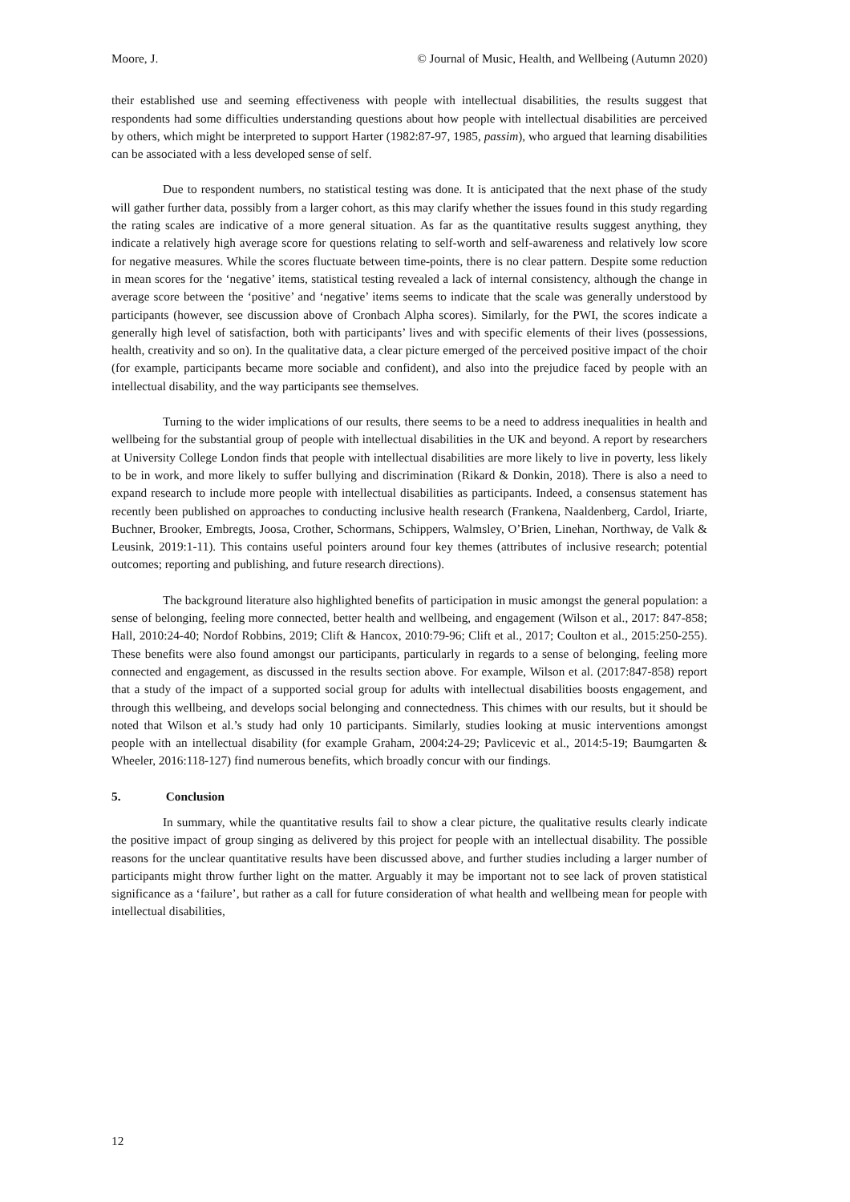Moore, J. © Journal of Music, Health, and Wellbeing (Autumn 2020)
their established use and seeming effectiveness with people with intellectual disabilities, the results suggest that respondents had some difficulties understanding questions about how people with intellectual disabilities are perceived by others, which might be interpreted to support Harter (1982:87-97, 1985, passim), who argued that learning disabilities can be associated with a less developed sense of self.
Due to respondent numbers, no statistical testing was done. It is anticipated that the next phase of the study will gather further data, possibly from a larger cohort, as this may clarify whether the issues found in this study regarding the rating scales are indicative of a more general situation. As far as the quantitative results suggest anything, they indicate a relatively high average score for questions relating to self-worth and self-awareness and relatively low score for negative measures. While the scores fluctuate between time-points, there is no clear pattern. Despite some reduction in mean scores for the ‘negative’ items, statistical testing revealed a lack of internal consistency, although the change in average score between the ‘positive’ and ‘negative’ items seems to indicate that the scale was generally understood by participants (however, see discussion above of Cronbach Alpha scores). Similarly, for the PWI, the scores indicate a generally high level of satisfaction, both with participants’ lives and with specific elements of their lives (possessions, health, creativity and so on). In the qualitative data, a clear picture emerged of the perceived positive impact of the choir (for example, participants became more sociable and confident), and also into the prejudice faced by people with an intellectual disability, and the way participants see themselves.
Turning to the wider implications of our results, there seems to be a need to address inequalities in health and wellbeing for the substantial group of people with intellectual disabilities in the UK and beyond. A report by researchers at University College London finds that people with intellectual disabilities are more likely to live in poverty, less likely to be in work, and more likely to suffer bullying and discrimination (Rikard & Donkin, 2018). There is also a need to expand research to include more people with intellectual disabilities as participants. Indeed, a consensus statement has recently been published on approaches to conducting inclusive health research (Frankena, Naaldenberg, Cardol, Iriarte, Buchner, Brooker, Embregts, Joosa, Crother, Schormans, Schippers, Walmsley, O’Brien, Linehan, Northway, de Valk & Leusink, 2019:1-11). This contains useful pointers around four key themes (attributes of inclusive research; potential outcomes; reporting and publishing, and future research directions).
The background literature also highlighted benefits of participation in music amongst the general population: a sense of belonging, feeling more connected, better health and wellbeing, and engagement (Wilson et al., 2017: 847-858; Hall, 2010:24-40; Nordof Robbins, 2019; Clift & Hancox, 2010:79-96; Clift et al., 2017; Coulton et al., 2015:250-255). These benefits were also found amongst our participants, particularly in regards to a sense of belonging, feeling more connected and engagement, as discussed in the results section above. For example, Wilson et al. (2017:847-858) report that a study of the impact of a supported social group for adults with intellectual disabilities boosts engagement, and through this wellbeing, and develops social belonging and connectedness. This chimes with our results, but it should be noted that Wilson et al.’s study had only 10 participants. Similarly, studies looking at music interventions amongst people with an intellectual disability (for example Graham, 2004:24-29; Pavlicevic et al., 2014:5-19; Baumgarten & Wheeler, 2016:118-127) find numerous benefits, which broadly concur with our findings.
5. Conclusion
In summary, while the quantitative results fail to show a clear picture, the qualitative results clearly indicate the positive impact of group singing as delivered by this project for people with an intellectual disability. The possible reasons for the unclear quantitative results have been discussed above, and further studies including a larger number of participants might throw further light on the matter. Arguably it may be important not to see lack of proven statistical significance as a ‘failure’, but rather as a call for future consideration of what health and wellbeing mean for people with intellectual disabilities,
12